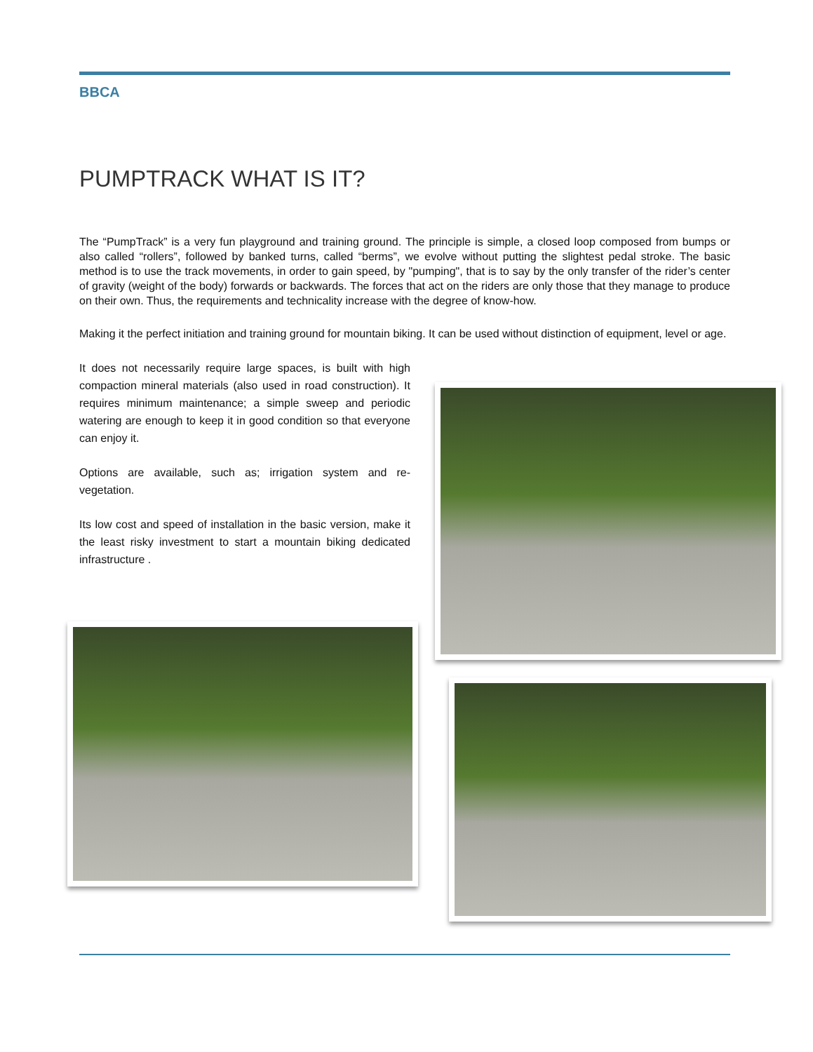BBCA
PUMPTRACK WHAT IS IT?
The “PumpTrack” is a very fun playground and training ground. The principle is simple, a closed loop composed from bumps or also called “rollers”, followed by banked turns, called “berms”, we evolve without putting the slightest pedal stroke. The basic method is to use the track movements, in order to gain speed, by "pumping", that is to say by the only transfer of the rider’s center of gravity (weight of the body) forwards or backwards. The forces that act on the riders are only those that they manage to produce on their own. Thus, the requirements and technicality increase with the degree of know-how.
Making it the perfect initiation and training ground for mountain biking. It can be used without distinction of equipment, level or age.
It does not necessarily require large spaces, is built with high compaction mineral materials (also used in road construction). It requires minimum maintenance; a simple sweep and periodic watering are enough to keep it in good condition so that everyone can enjoy it.
Options are available, such as; irrigation system and re-vegetation.
Its low cost and speed of installation in the basic version, make it the least risky investment to start a mountain biking dedicated infrastructure .